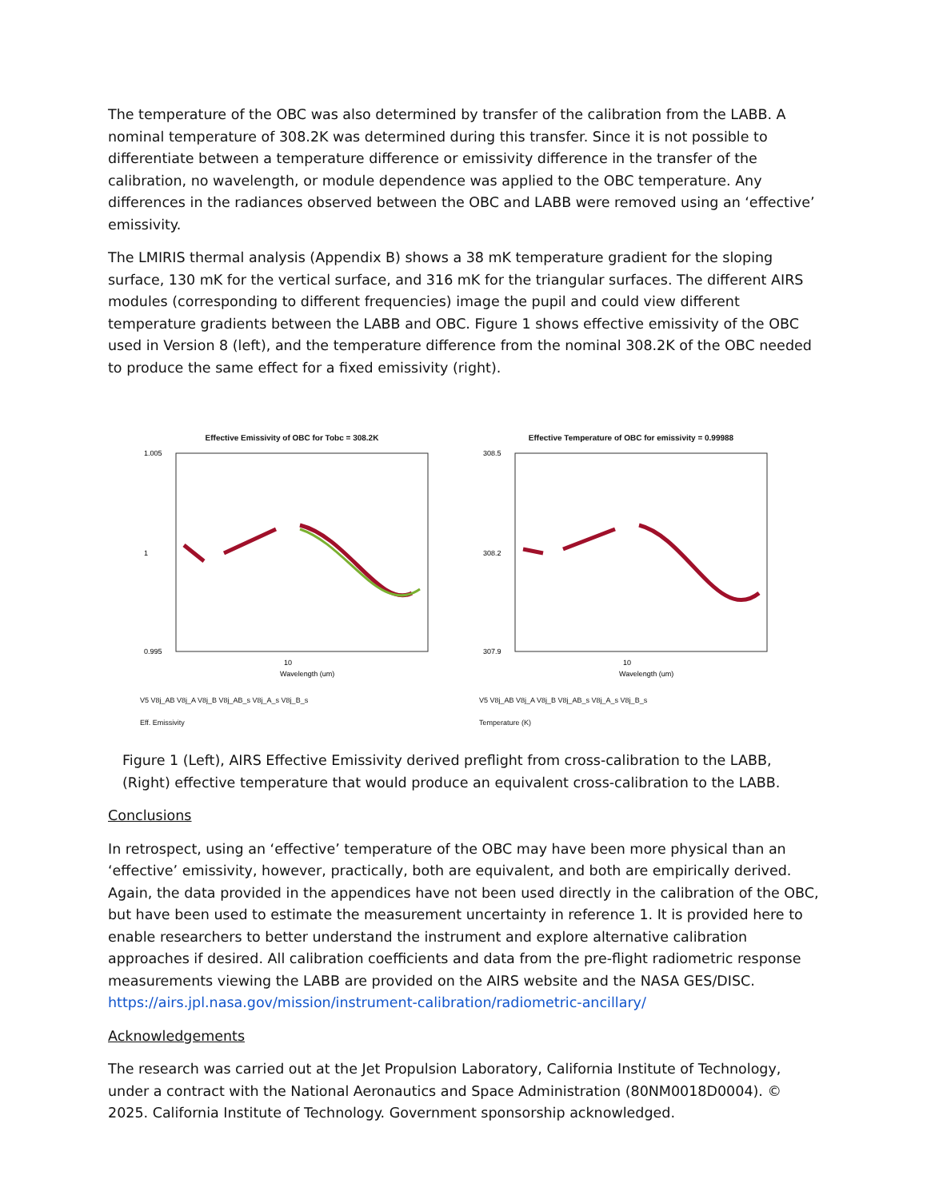The temperature of the OBC was also determined by transfer of the calibration from the LABB. A nominal temperature of 308.2K was determined during this transfer. Since it is not possible to differentiate between a temperature difference or emissivity difference in the transfer of the calibration, no wavelength, or module dependence was applied to the OBC temperature. Any differences in the radiances observed between the OBC and LABB were removed using an ‘effective’ emissivity.
The LMIRIS thermal analysis (Appendix B) shows a 38 mK temperature gradient for the sloping surface, 130 mK for the vertical surface, and 316 mK for the triangular surfaces. The different AIRS modules (corresponding to different frequencies) image the pupil and could view different temperature gradients between the LABB and OBC. Figure 1 shows effective emissivity of the OBC used in Version 8 (left), and the temperature difference from the nominal 308.2K of the OBC needed to produce the same effect for a fixed emissivity (right).
Effective Emissivity of OBC for Tobc = 308.2K
1.005
1
0.995
10
Wavelength (um)
V5 V8j_AB V8j_A V8j_B V8j_AB_s V8j_A_s V8j_B_s
Eff. Emissivity
Effective Temperature of OBC for emissivity = 0.99988
308.5
308.2
307.9
10
Wavelength (um)
V5 V8j_AB V8j_A V8j_B V8j_AB_s V8j_A_s V8j_B_s
Temperature (K)
Figure 1 (Left), AIRS Effective Emissivity derived preflight from cross-calibration to the LABB, (Right) effective temperature that would produce an equivalent cross-calibration to the LABB.
Conclusions
In retrospect, using an ‘effective’ temperature of the OBC may have been more physical than an ‘effective’ emissivity, however, practically, both are equivalent, and both are empirically derived. Again, the data provided in the appendices have not been used directly in the calibration of the OBC, but have been used to estimate the measurement uncertainty in reference 1. It is provided here to enable researchers to better understand the instrument and explore alternative calibration approaches if desired. All calibration coefficients and data from the pre-flight radiometric response measurements viewing the LABB are provided on the AIRS website and the NASA GES/DISC. https://airs.jpl.nasa.gov/mission/instrument-calibration/radiometric-ancillary/
Acknowledgements
The research was carried out at the Jet Propulsion Laboratory, California Institute of Technology, under a contract with the National Aeronautics and Space Administration (80NM0018D0004). © 2025. California Institute of Technology. Government sponsorship acknowledged.